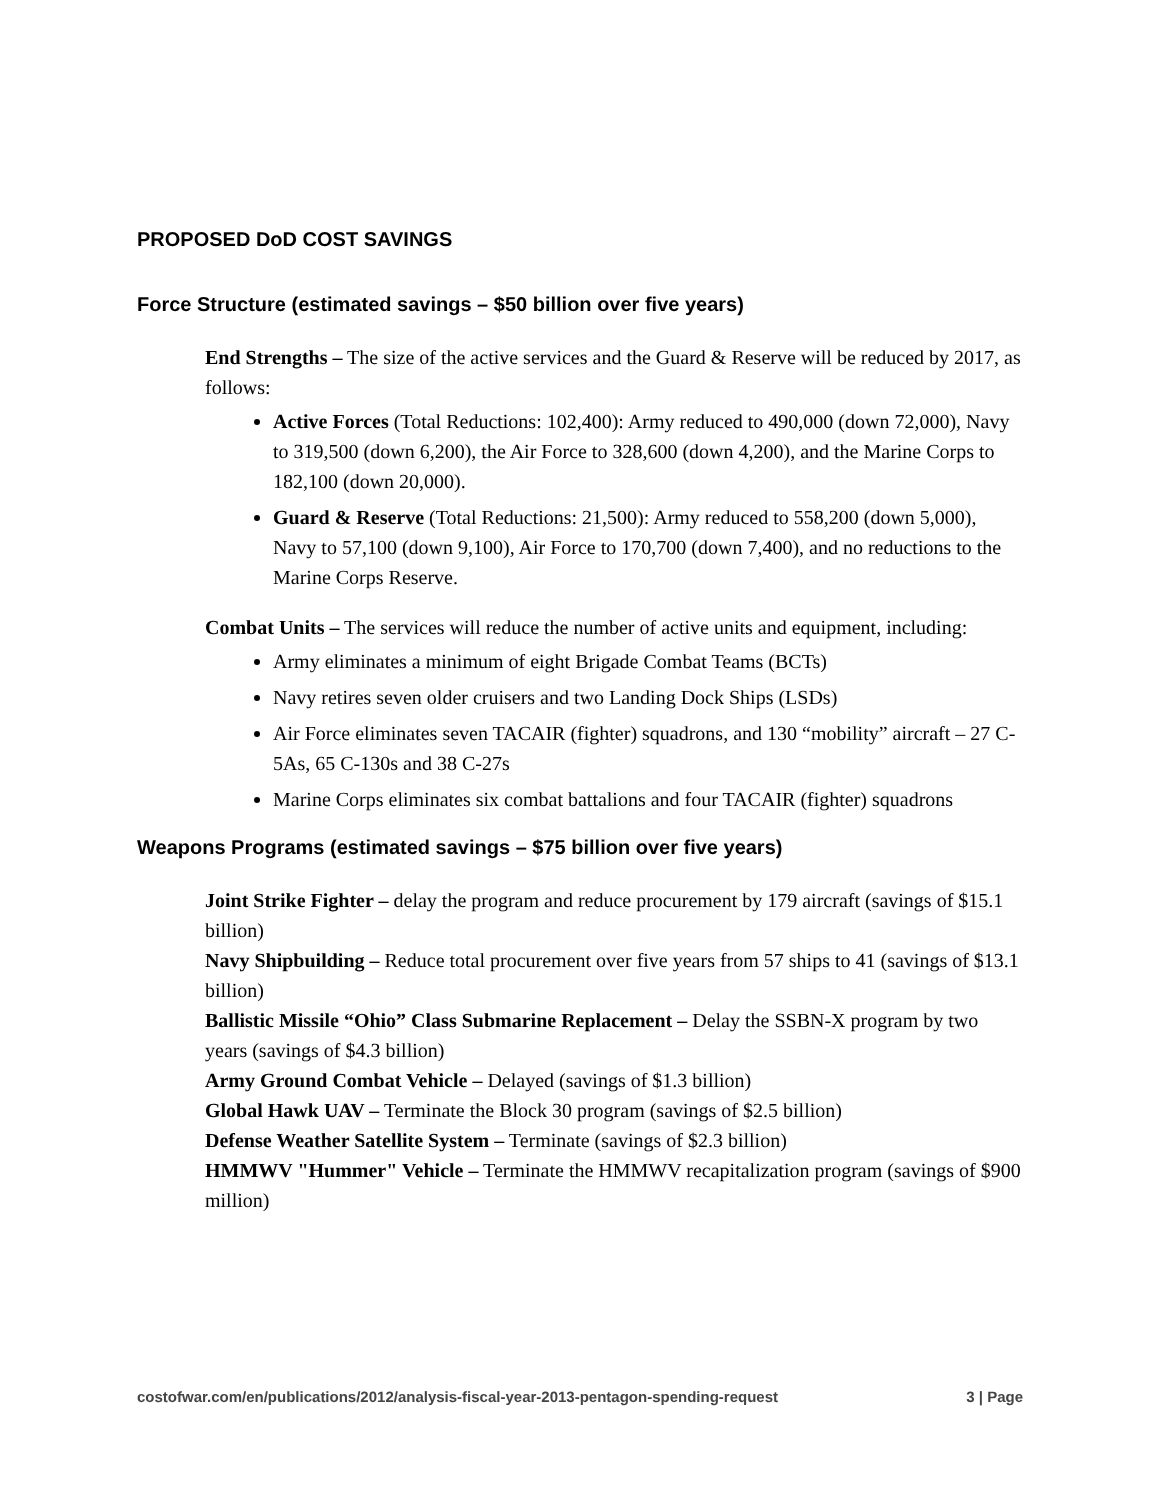PROPOSED DoD COST SAVINGS
Force Structure (estimated savings – $50 billion over five years)
End Strengths – The size of the active services and the Guard & Reserve will be reduced by 2017, as follows:
Active Forces (Total Reductions: 102,400): Army reduced to 490,000 (down 72,000), Navy to 319,500 (down 6,200), the Air Force to 328,600 (down 4,200), and the Marine Corps to 182,100 (down 20,000).
Guard & Reserve (Total Reductions: 21,500): Army reduced to 558,200 (down 5,000), Navy to 57,100 (down 9,100), Air Force to 170,700 (down 7,400), and no reductions to the Marine Corps Reserve.
Combat Units – The services will reduce the number of active units and equipment, including:
Army eliminates a minimum of eight Brigade Combat Teams (BCTs)
Navy retires seven older cruisers and two Landing Dock Ships (LSDs)
Air Force eliminates seven TACAIR (fighter) squadrons, and 130 “mobility” aircraft – 27 C-5As, 65 C-130s and 38 C-27s
Marine Corps eliminates six combat battalions and four TACAIR (fighter) squadrons
Weapons Programs (estimated savings – $75 billion over five years)
Joint Strike Fighter – delay the program and reduce procurement by 179 aircraft (savings of $15.1 billion)
Navy Shipbuilding – Reduce total procurement over five years from 57 ships to 41 (savings of $13.1 billion)
Ballistic Missile “Ohio” Class Submarine Replacement – Delay the SSBN-X program by two years (savings of $4.3 billion)
Army Ground Combat Vehicle – Delayed (savings of $1.3 billion)
Global Hawk UAV – Terminate the Block 30 program (savings of $2.5 billion)
Defense Weather Satellite System – Terminate (savings of $2.3 billion)
HMMWV "Hummer" Vehicle – Terminate the HMMWV recapitalization program (savings of $900 million)
costofwar.com/en/publications/2012/analysis-fiscal-year-2013-pentagon-spending-request 3 | Page